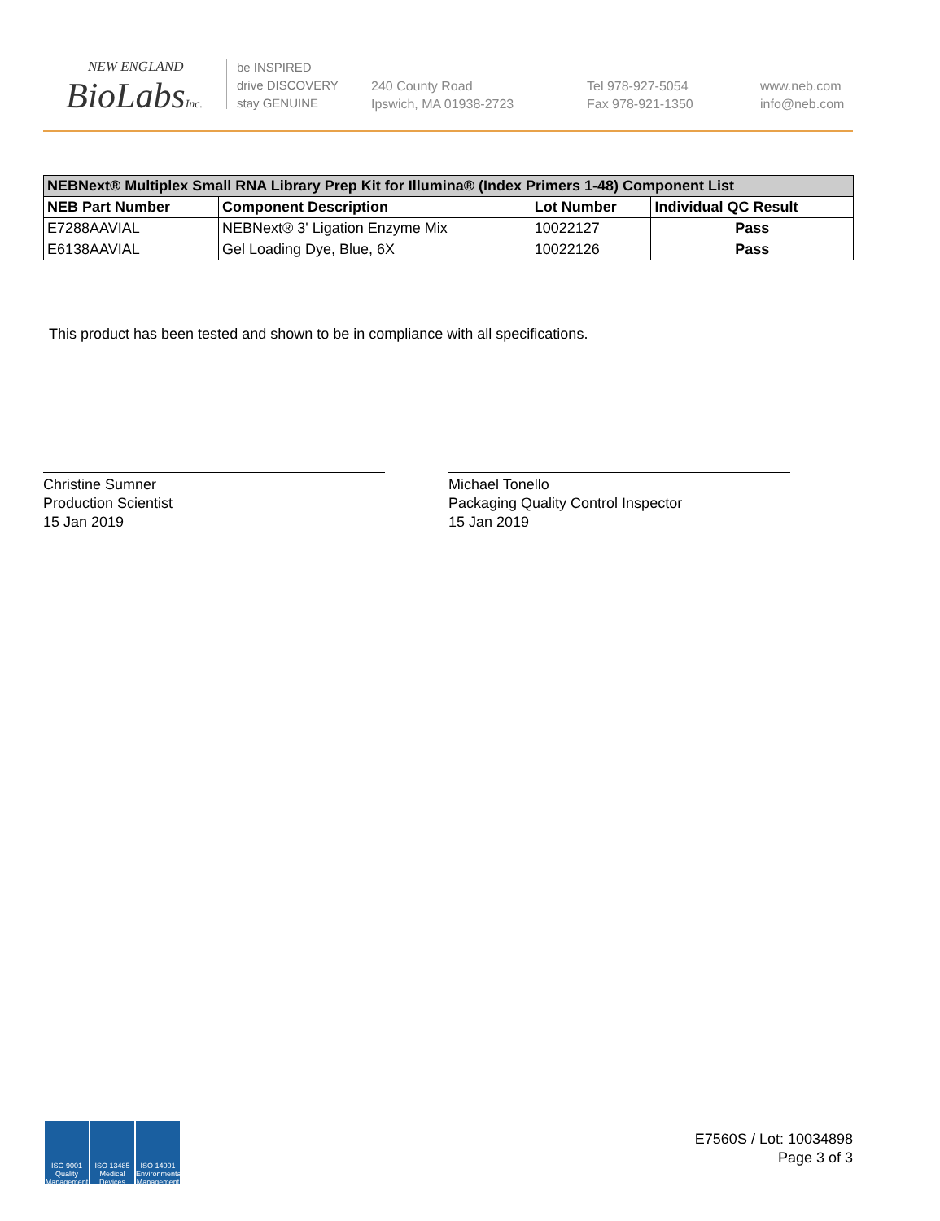NEW ENGLAND
BioLabsInc.
be INSPIRED
drive DISCOVERY
stay GENUINE
240 County Road
Ipswich, MA 01938-2723
Tel 978-927-5054
Fax 978-921-1350
www.neb.com
info@neb.com
| NEBNext® Multiplex Small RNA Library Prep Kit for Illumina® (Index Primers 1-48) Component List | | | |
| --- | --- | --- | --- |
| NEB Part Number | Component Description | Lot Number | Individual QC Result |
| E7288AAVIAL | NEBNext® 3' Ligation Enzyme Mix | 10022127 | Pass |
| E6138AAVIAL | Gel Loading Dye, Blue, 6X | 10022126 | Pass |
This product has been tested and shown to be in compliance with all specifications.
Christine Sumner
Production Scientist
15 Jan 2019
Michael Tonello
Packaging Quality Control Inspector
15 Jan 2019
ISO 9001 Quality Management
ISO 13485 Medical Devices
ISO 14001 Environmental Management
E7560S / Lot: 10034898
Page 3 of 3